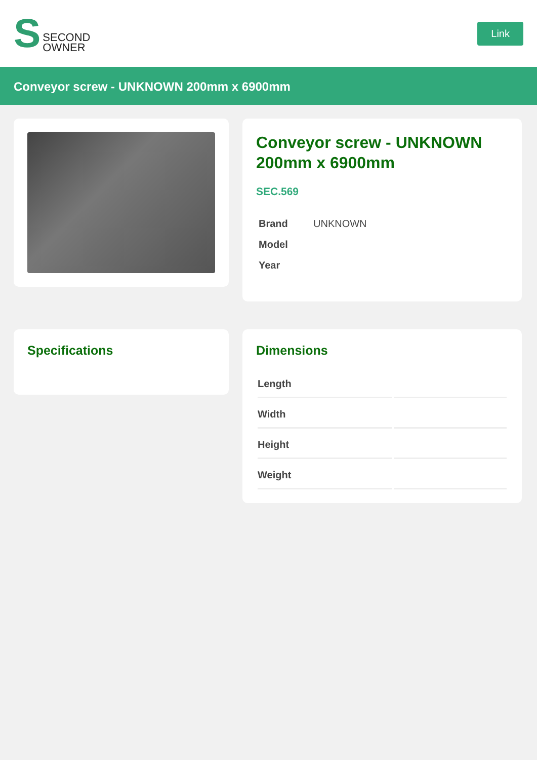S SECOND
OWNER
Link
Conveyor screw - UNKNOWN 200mm x 6900mm
Conveyor screw - UNKNOWN 200mm x 6900mm
SEC.569
| Brand | UNKNOWN |
| Model | |
| Year | |
Specifications
Dimensions
| Length | |
| Width | |
| Height | |
| Weight | |